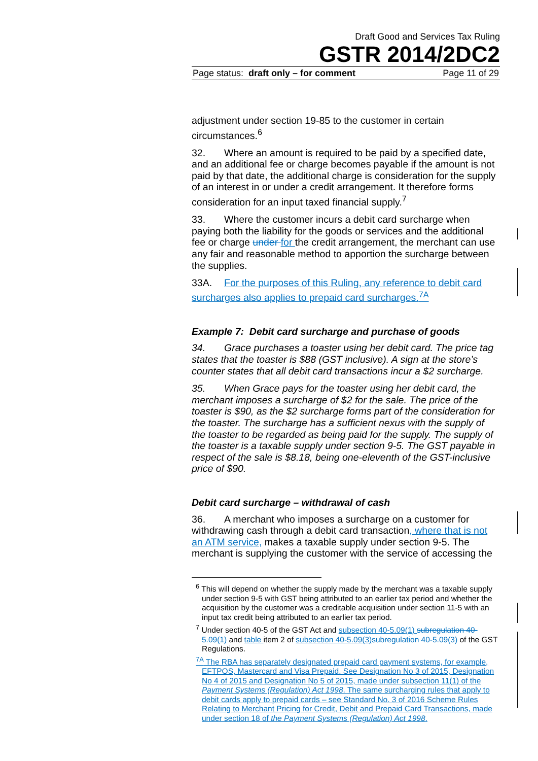Draft Good and Services Tax Ruling
GSTR 2014/2DC2
Page status: draft only – for comment Page 11 of 29
adjustment under section 19-85 to the customer in certain circumstances.<sup>6</sup>
32. Where an amount is required to be paid by a specified date, and an additional fee or charge becomes payable if the amount is not paid by that date, the additional charge is consideration for the supply of an interest in or under a credit arrangement. It therefore forms consideration for an input taxed financial supply.<sup>7</sup>
33. Where the customer incurs a debit card surcharge when paying both the liability for the goods or services and the additional fee or charge under for the credit arrangement, the merchant can use any fair and reasonable method to apportion the surcharge between the supplies.
33A. For the purposes of this Ruling, any reference to debit card surcharges also applies to prepaid card surcharges.<sup>7A</sup>
Example 7: Debit card surcharge and purchase of goods
34. Grace purchases a toaster using her debit card. The price tag states that the toaster is $88 (GST inclusive). A sign at the store’s counter states that all debit card transactions incur a $2 surcharge.
35. When Grace pays for the toaster using her debit card, the merchant imposes a surcharge of $2 for the sale. The price of the toaster is $90, as the $2 surcharge forms part of the consideration for the toaster. The surcharge has a sufficient nexus with the supply of the toaster to be regarded as being paid for the supply. The supply of the toaster is a taxable supply under section 9-5. The GST payable in respect of the sale is $8.18, being one-eleventh of the GST-inclusive price of $90.
Debit card surcharge – withdrawal of cash
36. A merchant who imposes a surcharge on a customer for withdrawing cash through a debit card transaction, where that is not an ATM service, makes a taxable supply under section 9-5. The merchant is supplying the customer with the service of accessing the
<sup>6</sup> This will depend on whether the supply made by the merchant was a taxable supply under section 9-5 with GST being attributed to an earlier tax period and whether the acquisition by the customer was a creditable acquisition under section 11-5 with an input tax credit being attributed to an earlier tax period.
<sup>7</sup> Under section 40-5 of the GST Act and subsection 40-5.09(1) subregulation 40-5.09(1) and table item 2 of subsection 40-5.09(3) subregulation 40-5.09(3) of the GST Regulations.
<sup>7A</sup> The RBA has separately designated prepaid card payment systems, for example, EFTPOS, Mastercard and Visa Prepaid. See Designation No 3 of 2015, Designation No 4 of 2015 and Designation No 5 of 2015, made under subsection 11(1) of the Payment Systems (Regulation) Act 1998. The same surcharging rules that apply to debit cards apply to prepaid cards – see Standard No. 3 of 2016 Scheme Rules Relating to Merchant Pricing for Credit, Debit and Prepaid Card Transactions, made under section 18 of the Payment Systems (Regulation) Act 1998.